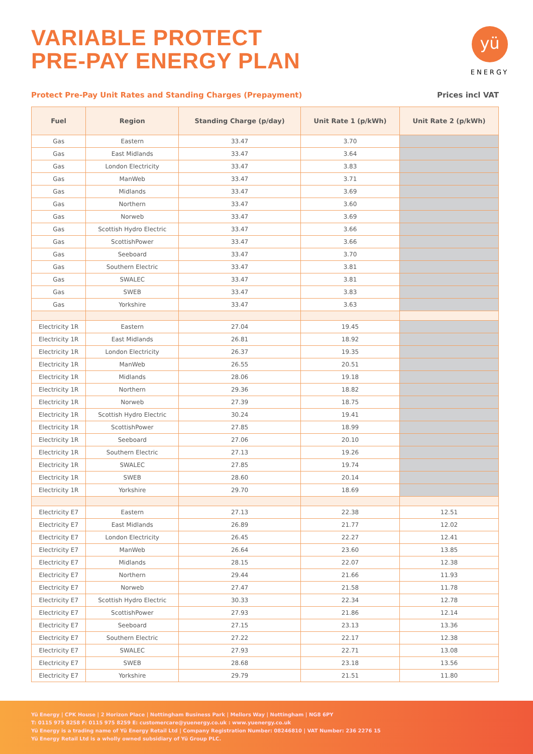VARIABLE PROTECT
PRE-PAY ENERGY PLAN
yü
ENERGY
Protect Pre-Pay Unit Rates and Standing Charges (Prepayment) Prices incl VAT
| Fuel | Region | Standing Charge (p/day) | Unit Rate 1 (p/kWh) | Unit Rate 2 (p/kWh) |
| --- | --- | --- | --- | --- |
| Gas | Eastern | 33.47 | 3.70 | |
| Gas | East Midlands | 33.47 | 3.64 | |
| Gas | London Electricity | 33.47 | 3.83 | |
| Gas | ManWeb | 33.47 | 3.71 | |
| Gas | Midlands | 33.47 | 3.69 | |
| Gas | Northern | 33.47 | 3.60 | |
| Gas | Norweb | 33.47 | 3.69 | |
| Gas | Scottish Hydro Electric | 33.47 | 3.66 | |
| Gas | ScottishPower | 33.47 | 3.66 | |
| Gas | Seeboard | 33.47 | 3.70 | |
| Gas | Southern Electric | 33.47 | 3.81 | |
| Gas | SWALEC | 33.47 | 3.81 | |
| Gas | SWEB | 33.47 | 3.83 | |
| Gas | Yorkshire | 33.47 | 3.63 | |
| Electricity 1R | Eastern | 27.04 | 19.45 | |
| Electricity 1R | East Midlands | 26.81 | 18.92 | |
| Electricity 1R | London Electricity | 26.37 | 19.35 | |
| Electricity 1R | ManWeb | 26.55 | 20.51 | |
| Electricity 1R | Midlands | 28.06 | 19.18 | |
| Electricity 1R | Northern | 29.36 | 18.82 | |
| Electricity 1R | Norweb | 27.39 | 18.75 | |
| Electricity 1R | Scottish Hydro Electric | 30.24 | 19.41 | |
| Electricity 1R | ScottishPower | 27.85 | 18.99 | |
| Electricity 1R | Seeboard | 27.06 | 20.10 | |
| Electricity 1R | Southern Electric | 27.13 | 19.26 | |
| Electricity 1R | SWALEC | 27.85 | 19.74 | |
| Electricity 1R | SWEB | 28.60 | 20.14 | |
| Electricity 1R | Yorkshire | 29.70 | 18.69 | |
| Electricity E7 | Eastern | 27.13 | 22.38 | 12.51 |
| Electricity E7 | East Midlands | 26.89 | 21.77 | 12.02 |
| Electricity E7 | London Electricity | 26.45 | 22.27 | 12.41 |
| Electricity E7 | ManWeb | 26.64 | 23.60 | 13.85 |
| Electricity E7 | Midlands | 28.15 | 22.07 | 12.38 |
| Electricity E7 | Northern | 29.44 | 21.66 | 11.93 |
| Electricity E7 | Norweb | 27.47 | 21.58 | 11.78 |
| Electricity E7 | Scottish Hydro Electric | 30.33 | 22.34 | 12.78 |
| Electricity E7 | ScottishPower | 27.93 | 21.86 | 12.14 |
| Electricity E7 | Seeboard | 27.15 | 23.13 | 13.36 |
| Electricity E7 | Southern Electric | 27.22 | 22.17 | 12.38 |
| Electricity E7 | SWALEC | 27.93 | 22.71 | 13.08 |
| Electricity E7 | SWEB | 28.68 | 23.18 | 13.56 |
| Electricity E7 | Yorkshire | 29.79 | 21.51 | 11.80 |
Yü Energy | CPK House | 2 Horizon Place | Nottingham Business Park | Mellors Way | Nottingham | NG8 6PY
T: 0115 975 8258 F: 0115 975 8259 E: customercare@yuenergy.co.uk : www.yuenergy.co.uk
Yü Energy is a trading name of Yü Energy Retail Ltd | Company Registration Number: 08246810 | VAT Number: 236 2276 15
Yü Energy Retail Ltd is a wholly owned subsidiary of Yü Group PLC.